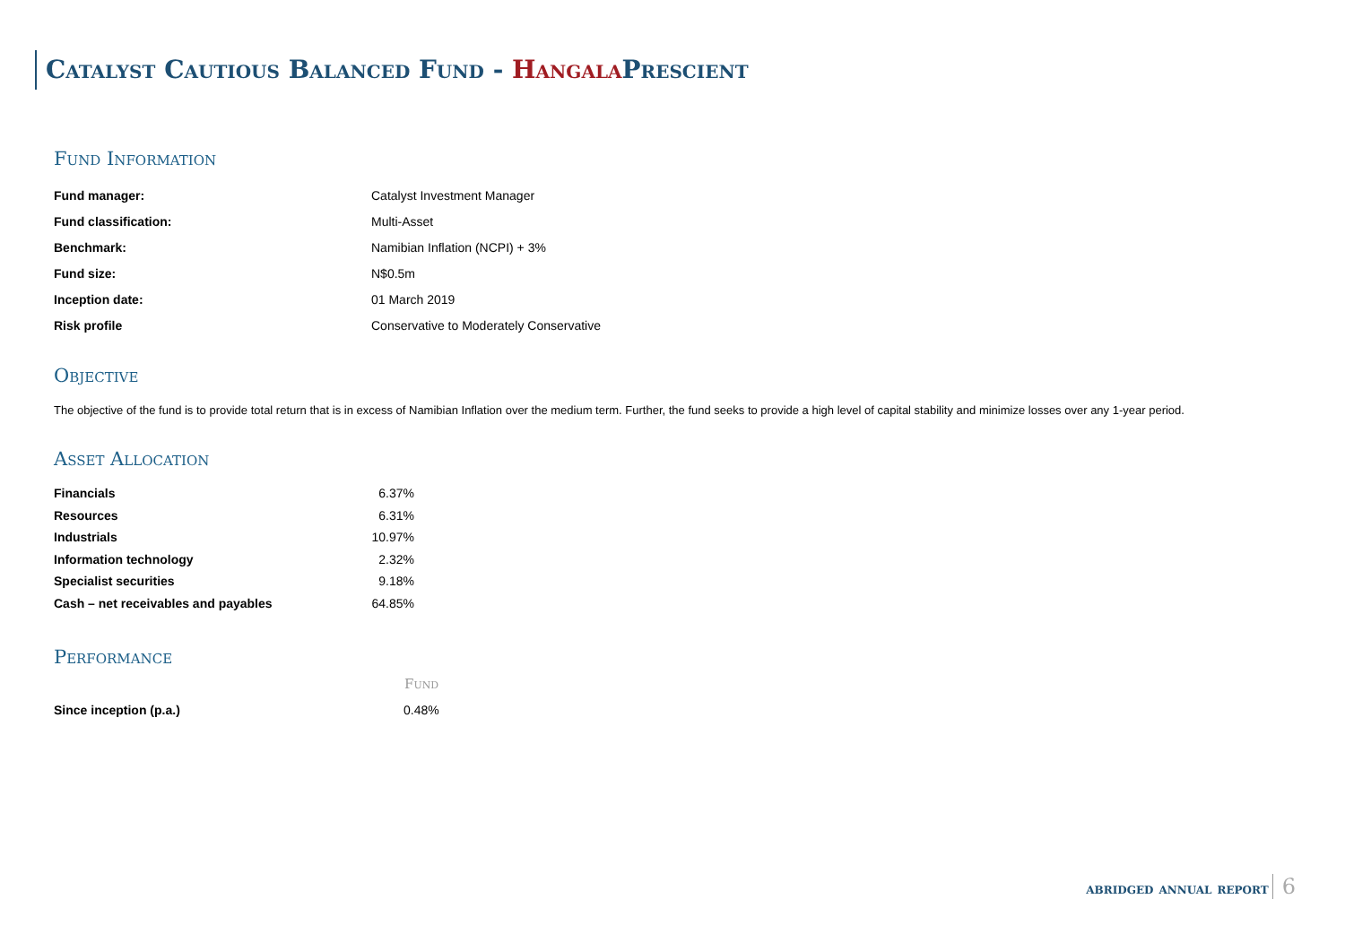Catalyst Cautious Balanced Fund - Hangala Prescient
Fund Information
| Fund manager: | Catalyst Investment Manager |
| Fund classification: | Multi-Asset |
| Benchmark: | Namibian Inflation (NCPI) + 3% |
| Fund size: | N$0.5m |
| Inception date: | 01 March 2019 |
| Risk profile | Conservative to Moderately Conservative |
Objective
The objective of the fund is to provide total return that is in excess of Namibian Inflation over the medium term. Further, the fund seeks to provide a high level of capital stability and minimize losses over any 1-year period.
Asset Allocation
| Financials | 6.37% |
| Resources | 6.31% |
| Industrials | 10.97% |
| Information technology | 2.32% |
| Specialist securities | 9.18% |
| Cash – net receivables and payables | 64.85% |
Performance
| | Fund |
| --- | --- |
| Since inception (p.a.) | 0.48% |
abridged annual report 6